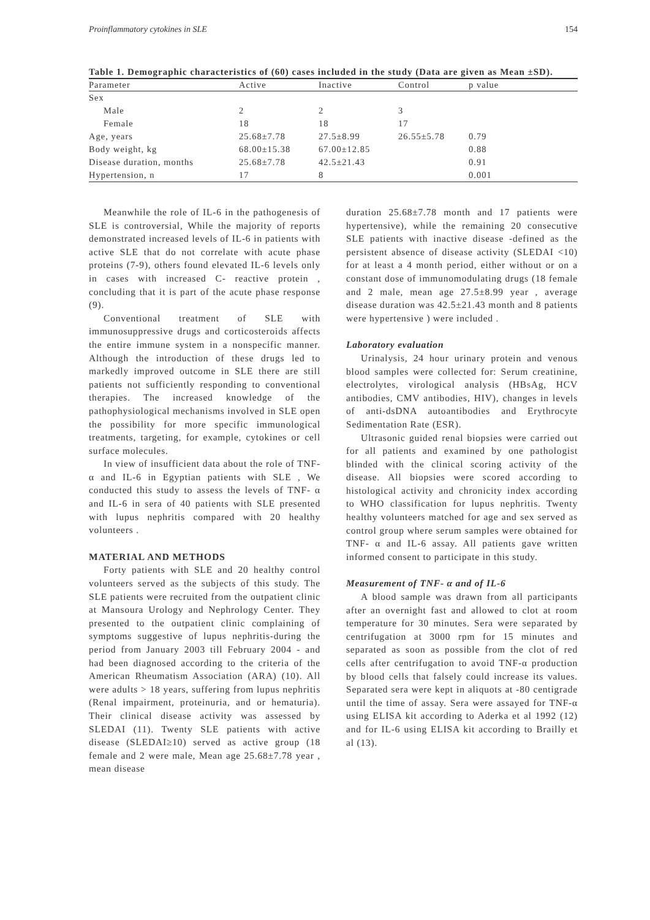Proinflammatory cytokines in SLE 154
Table 1. Demographic characteristics of (60) cases included in the study (Data are given as Mean ±SD).
| Parameter | Active | Inactive | Control | p value |
| --- | --- | --- | --- | --- |
| Sex | | | | |
| Male | 2 | 2 | 3 | |
| Female | 18 | 18 | 17 | |
| Age, years | 25.68±7.78 | 27.5±8.99 | 26.55±5.78 | 0.79 |
| Body weight, kg | 68.00±15.38 | 67.00±12.85 | | 0.88 |
| Disease duration, months | 25.68±7.78 | 42.5±21.43 | | 0.91 |
| Hypertension, n | 17 | 8 | | 0.001 |
Meanwhile the role of IL-6 in the pathogenesis of SLE is controversial, While the majority of reports demonstrated increased levels of IL-6 in patients with active SLE that do not correlate with acute phase proteins (7-9), others found elevated IL-6 levels only in cases with increased C- reactive protein , concluding that it is part of the acute phase response (9).
Conventional treatment of SLE with immunosuppressive drugs and corticosteroids affects the entire immune system in a nonspecific manner. Although the introduction of these drugs led to markedly improved outcome in SLE there are still patients not sufficiently responding to conventional therapies. The increased knowledge of the pathophysiological mechanisms involved in SLE open the possibility for more specific immunological treatments, targeting, for example, cytokines or cell surface molecules.
In view of insufficient data about the role of TNF- α and IL-6 in Egyptian patients with SLE , We conducted this study to assess the levels of TNF- α and IL-6 in sera of 40 patients with SLE presented with lupus nephritis compared with 20 healthy volunteers .
MATERIAL AND METHODS
Forty patients with SLE and 20 healthy control volunteers served as the subjects of this study. The SLE patients were recruited from the outpatient clinic at Mansoura Urology and Nephrology Center. They presented to the outpatient clinic complaining of symptoms suggestive of lupus nephritis-during the period from January 2003 till February 2004 - and had been diagnosed according to the criteria of the American Rheumatism Association (ARA) (10). All were adults > 18 years, suffering from lupus nephritis (Renal impairment, proteinuria, and or hematuria). Their clinical disease activity was assessed by SLEDAI (11). Twenty SLE patients with active disease (SLEDAI≥10) served as active group (18 female and 2 were male, Mean age 25.68±7.78 year , mean disease
duration 25.68±7.78 month and 17 patients were hypertensive), while the remaining 20 consecutive SLE patients with inactive disease -defined as the persistent absence of disease activity (SLEDAI <10) for at least a 4 month period, either without or on a constant dose of immunomodulating drugs (18 female and 2 male, mean age 27.5±8.99 year , average disease duration was 42.5±21.43 month and 8 patients were hypertensive ) were included .
Laboratory evaluation
Urinalysis, 24 hour urinary protein and venous blood samples were collected for: Serum creatinine, electrolytes, virological analysis (HBsAg, HCV antibodies, CMV antibodies, HIV), changes in levels of anti-dsDNA autoantibodies and Erythrocyte Sedimentation Rate (ESR).
Ultrasonic guided renal biopsies were carried out for all patients and examined by one pathologist blinded with the clinical scoring activity of the disease. All biopsies were scored according to histological activity and chronicity index according to WHO classification for lupus nephritis. Twenty healthy volunteers matched for age and sex served as control group where serum samples were obtained for TNF- α and IL-6 assay. All patients gave written informed consent to participate in this study.
Measurement of TNF- α and of IL-6
A blood sample was drawn from all participants after an overnight fast and allowed to clot at room temperature for 30 minutes. Sera were separated by centrifugation at 3000 rpm for 15 minutes and separated as soon as possible from the clot of red cells after centrifugation to avoid TNF-α production by blood cells that falsely could increase its values. Separated sera were kept in aliquots at -80 centigrade until the time of assay. Sera were assayed for TNF-α using ELISA kit according to Aderka et al 1992 (12) and for IL-6 using ELISA kit according to Brailly et al (13).